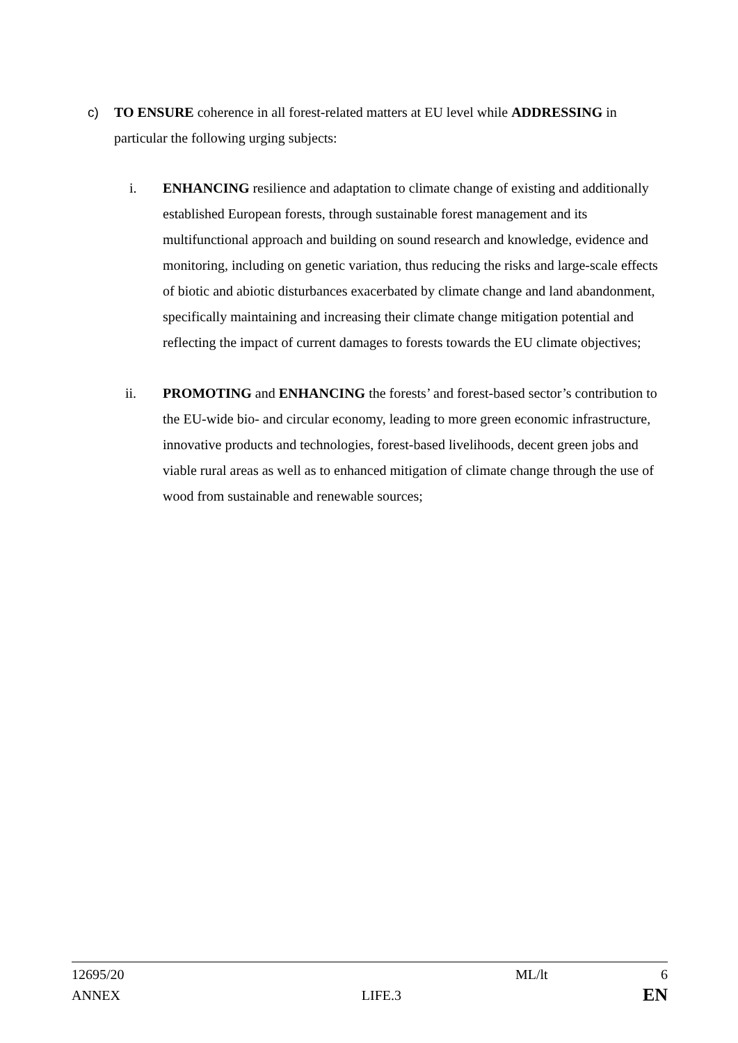c) TO ENSURE coherence in all forest-related matters at EU level while ADDRESSING in particular the following urging subjects:
i. ENHANCING resilience and adaptation to climate change of existing and additionally established European forests, through sustainable forest management and its multifunctional approach and building on sound research and knowledge, evidence and monitoring, including on genetic variation, thus reducing the risks and large-scale effects of biotic and abiotic disturbances exacerbated by climate change and land abandonment, specifically maintaining and increasing their climate change mitigation potential and reflecting the impact of current damages to forests towards the EU climate objectives;
ii. PROMOTING and ENHANCING the forests’ and forest-based sector’s contribution to the EU-wide bio- and circular economy, leading to more green economic infrastructure, innovative products and technologies, forest-based livelihoods, decent green jobs and viable rural areas as well as to enhanced mitigation of climate change through the use of wood from sustainable and renewable sources;
12695/20 ML/lt 6
ANNEX LIFE.3 EN